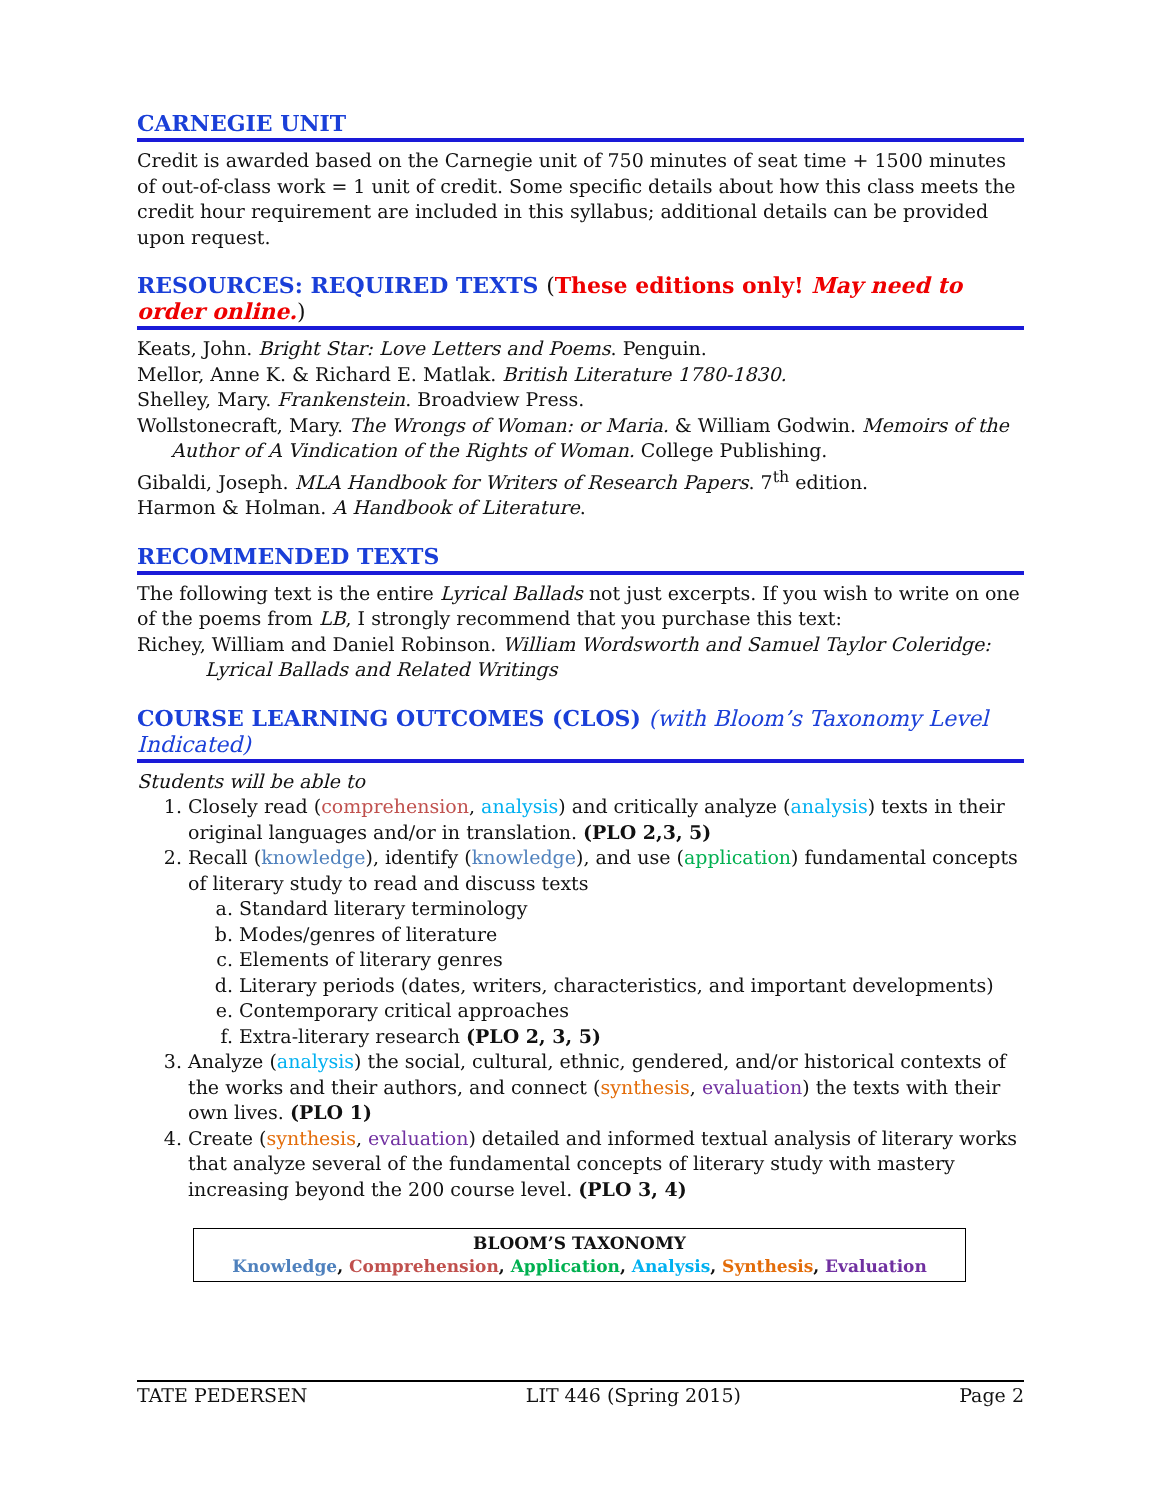CARNEGIE UNIT
Credit is awarded based on the Carnegie unit of 750 minutes of seat time + 1500 minutes of out-of-class work = 1 unit of credit. Some specific details about how this class meets the credit hour requirement are included in this syllabus; additional details can be provided upon request.
RESOURCES: REQUIRED TEXTS (These editions only! May need to order online.)
Keats, John. Bright Star: Love Letters and Poems. Penguin.
Mellor, Anne K. & Richard E. Matlak. British Literature 1780-1830.
Shelley, Mary. Frankenstein. Broadview Press.
Wollstonecraft, Mary. The Wrongs of Woman: or Maria. & William Godwin. Memoirs of the Author of A Vindication of the Rights of Woman. College Publishing.
Gibaldi, Joseph. MLA Handbook for Writers of Research Papers. 7<sup>th</sup> edition.
Harmon & Holman. A Handbook of Literature.
RECOMMENDED TEXTS
The following text is the entire Lyrical Ballads not just excerpts. If you wish to write on one of the poems from LB, I strongly recommend that you purchase this text:
Richey, William and Daniel Robinson. William Wordsworth and Samuel Taylor Coleridge: Lyrical Ballads and Related Writings
COURSE LEARNING OUTCOMES (CLOS) (with Bloom’s Taxonomy Level Indicated)
Students will be able to
1. Closely read (comprehension, analysis) and critically analyze (analysis) texts in their original languages and/or in translation. (PLO 2,3, 5)
2. Recall (knowledge), identify (knowledge), and use (application) fundamental concepts of literary study to read and discuss texts
a. Standard literary terminology
b. Modes/genres of literature
c. Elements of literary genres
d. Literary periods (dates, writers, characteristics, and important developments)
e. Contemporary critical approaches
f. Extra-literary research (PLO 2, 3, 5)
3. Analyze (analysis) the social, cultural, ethnic, gendered, and/or historical contexts of the works and their authors, and connect (synthesis, evaluation) the texts with their own lives. (PLO 1)
4. Create (synthesis, evaluation) detailed and informed textual analysis of literary works that analyze several of the fundamental concepts of literary study with mastery increasing beyond the 200 course level. (PLO 3, 4)
BLOOM’S TAXONOMY
Knowledge, Comprehension, Application, Analysis, Synthesis, Evaluation
TATE PEDERSEN LIT 446 (Spring 2015) Page 2